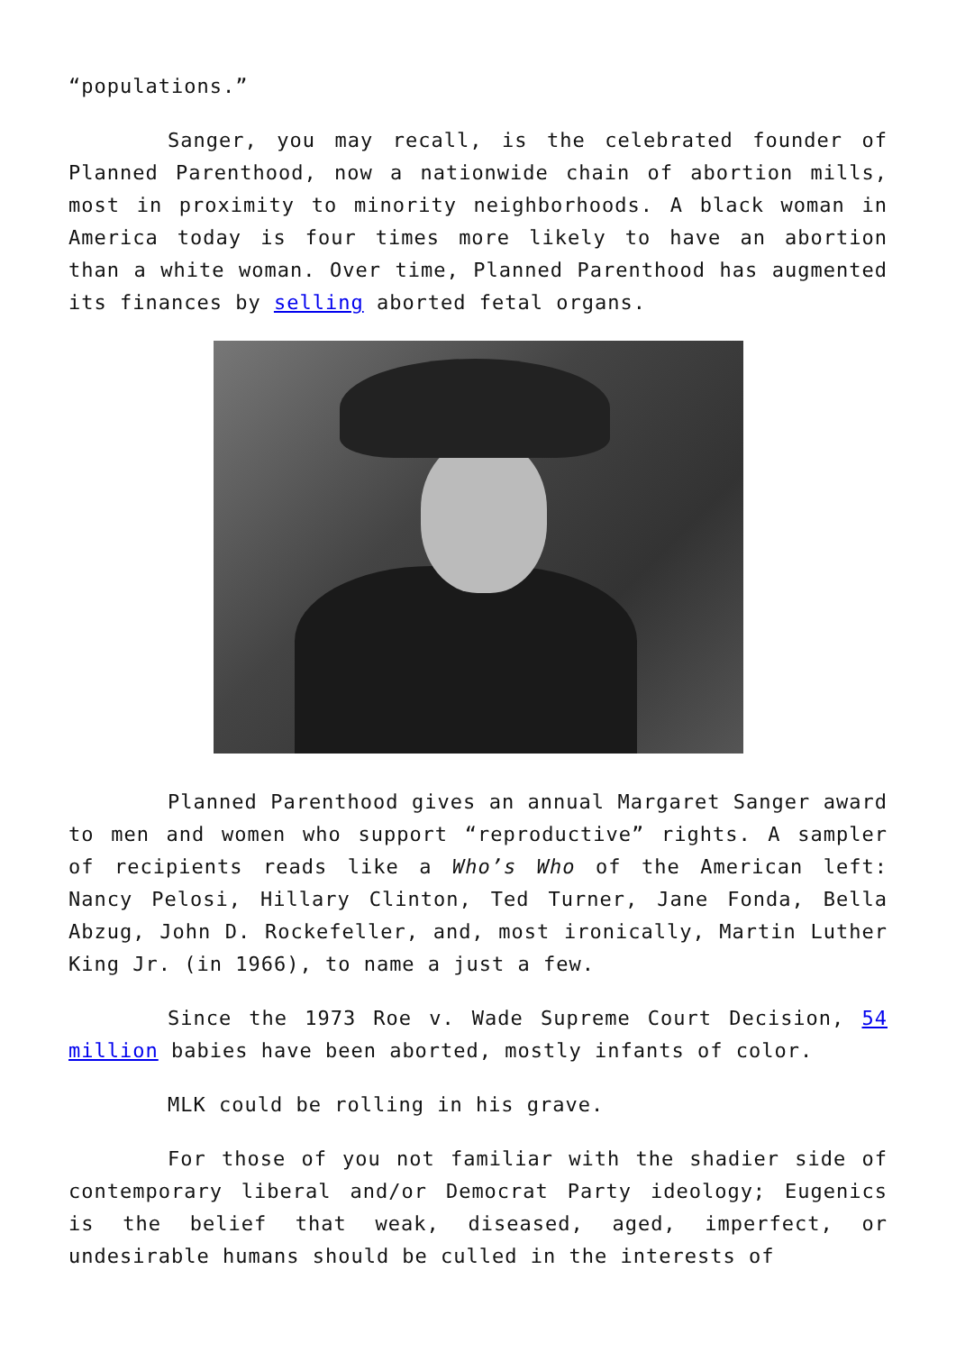“populations.”
Sanger, you may recall, is the celebrated founder of Planned Parenthood, now a nationwide chain of abortion mills, most in proximity to minority neighborhoods. A black woman in America today is four times more likely to have an abortion than a white woman. Over time, Planned Parenthood has augmented its finances by selling aborted fetal organs.
Planned Parenthood gives an annual Margaret Sanger award to men and women who support “reproductive” rights. A sampler of recipients reads like a Who’s Who of the American left: Nancy Pelosi, Hillary Clinton, Ted Turner, Jane Fonda, Bella Abzug, John D. Rockefeller, and, most ironically, Martin Luther King Jr. (in 1966), to name a just a few.
Since the 1973 Roe v. Wade Supreme Court Decision, 54 million babies have been aborted, mostly infants of color.
MLK could be rolling in his grave.
For those of you not familiar with the shadier side of contemporary liberal and/or Democrat Party ideology; Eugenics is the belief that weak, diseased, aged, imperfect, or undesirable humans should be culled in the interests of